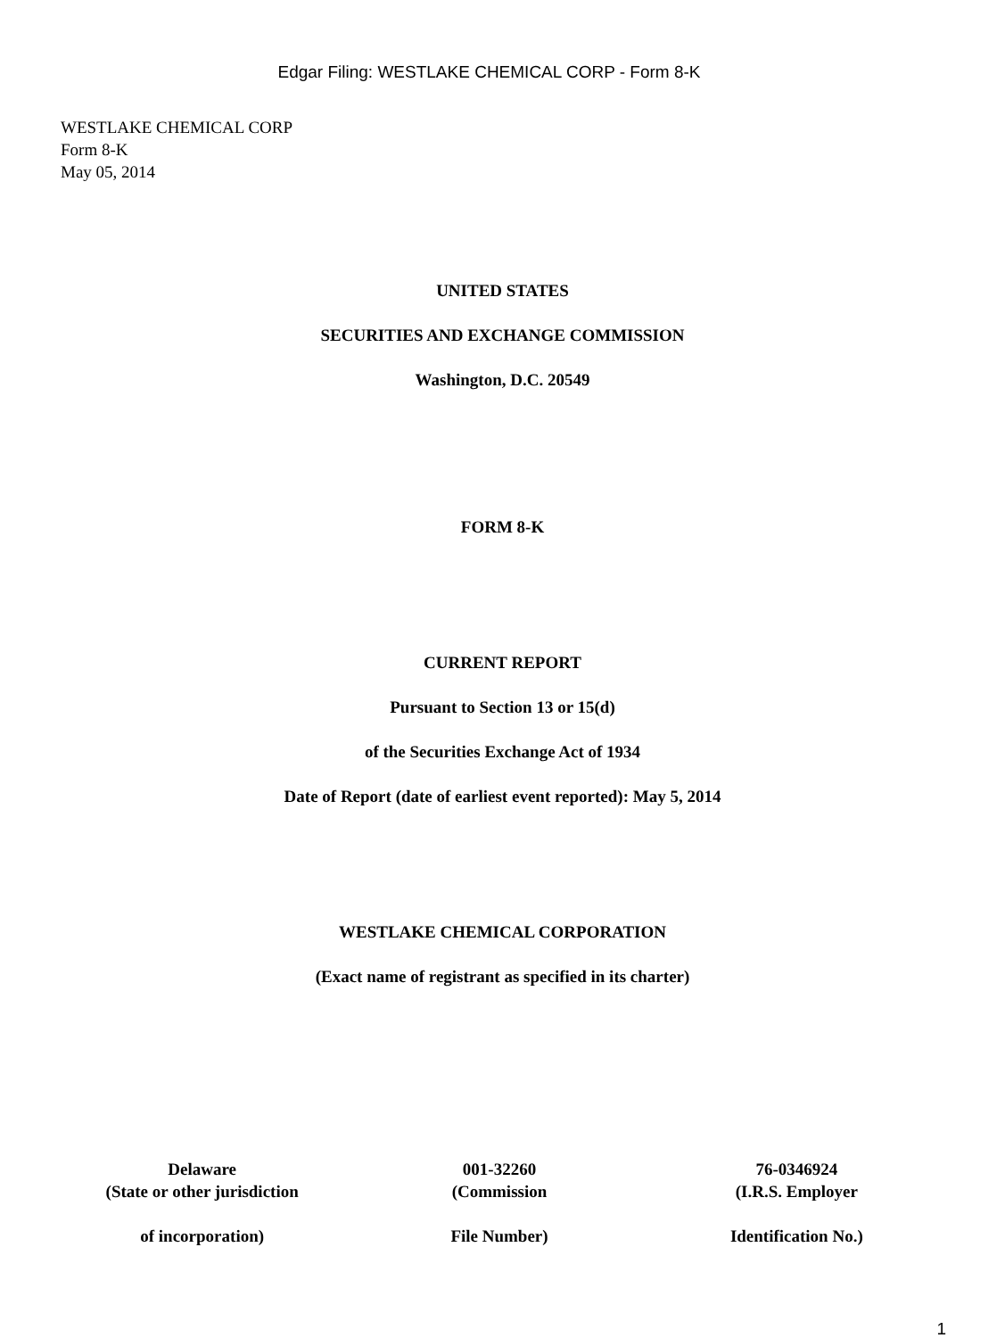Edgar Filing: WESTLAKE CHEMICAL CORP - Form 8-K
WESTLAKE CHEMICAL CORP
Form 8-K
May 05, 2014
UNITED STATES
SECURITIES AND EXCHANGE COMMISSION
Washington, D.C. 20549
FORM 8-K
CURRENT REPORT
Pursuant to Section 13 or 15(d)
of the Securities Exchange Act of 1934
Date of Report (date of earliest event reported): May 5, 2014
WESTLAKE CHEMICAL CORPORATION
(Exact name of registrant as specified in its charter)
| Delaware (State or other jurisdiction of incorporation) | 001-32260 (Commission File Number) | 76-0346924 (I.R.S. Employer Identification No.) |
1